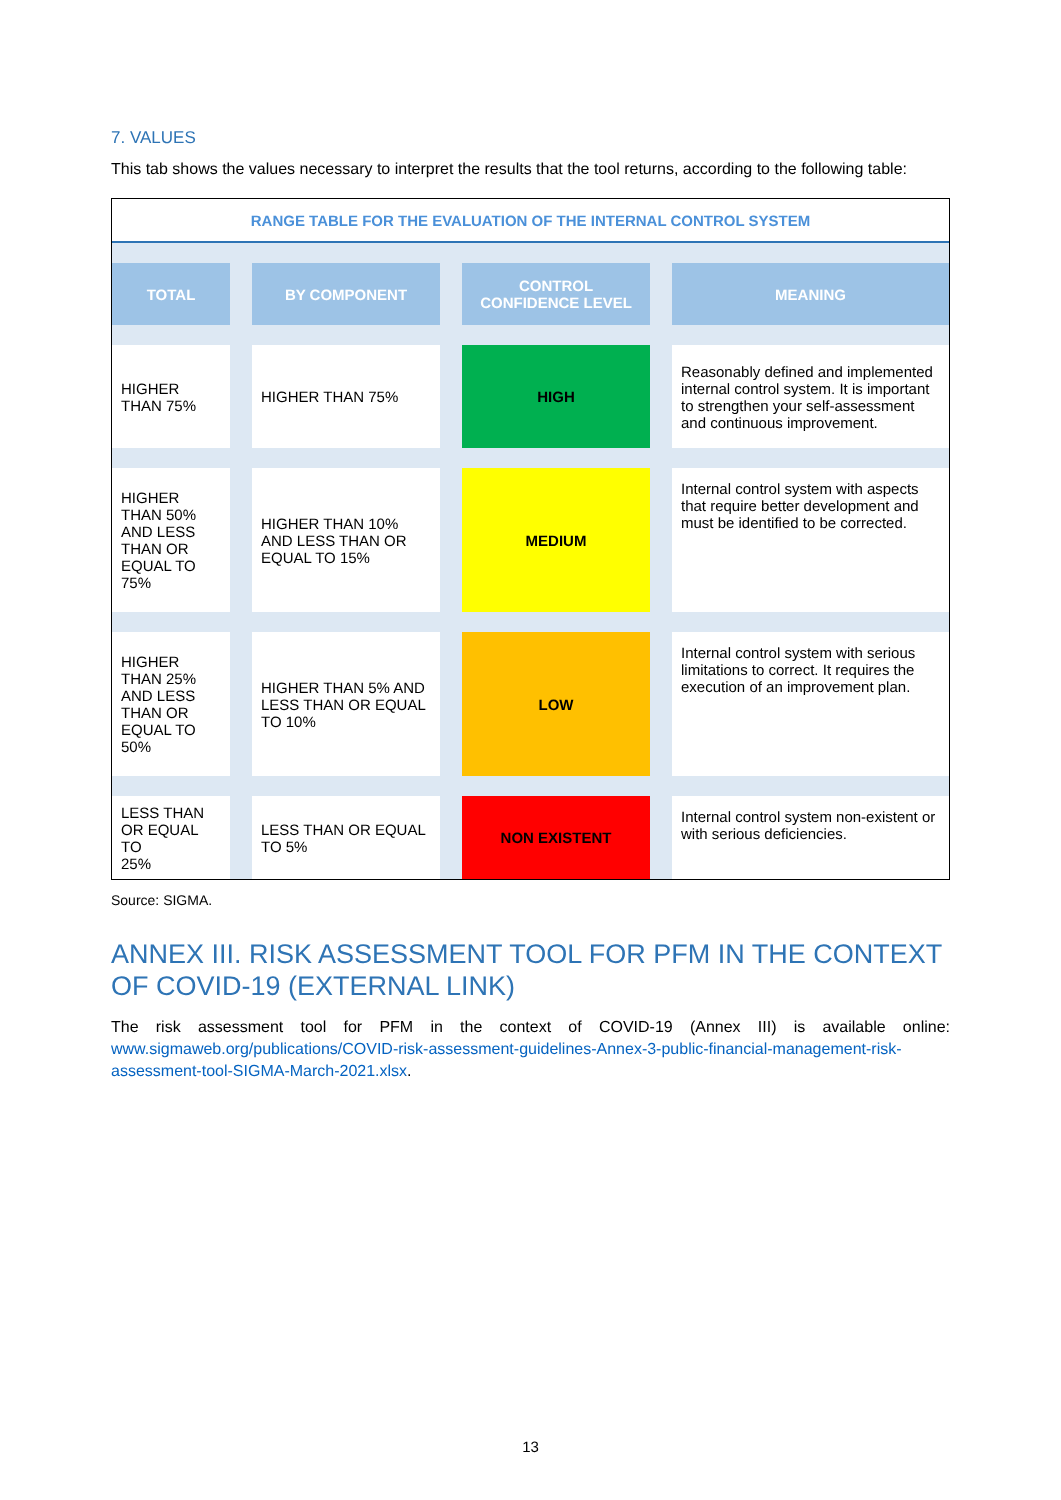7. VALUES
This tab shows the values necessary to interpret the results that the tool returns, according to the following table:
| RANGE TABLE FOR THE EVALUATION OF THE INTERNAL CONTROL SYSTEM | | | |
| TOTAL | BY COMPONENT | CONTROL CONFIDENCE LEVEL | MEANING |
| HIGHER THAN 75% | HIGHER THAN 75% | HIGH | Reasonably defined and implemented internal control system. It is important to strengthen your self-assessment and continuous improvement. |
| HIGHER THAN 50% AND LESS THAN OR EQUAL TO 75% | HIGHER THAN 10% AND LESS THAN OR EQUAL TO 15% | MEDIUM | Internal control system with aspects that require better development and must be identified to be corrected. |
| HIGHER THAN 25% AND LESS THAN OR EQUAL TO 50% | HIGHER THAN 5% AND LESS THAN OR EQUAL TO 10% | LOW | Internal control system with serious limitations to correct. It requires the execution of an improvement plan. |
| LESS THAN OR EQUAL TO 25% | LESS THAN OR EQUAL TO 5% | NON EXISTENT | Internal control system non-existent or with serious deficiencies. |
Source: SIGMA.
ANNEX III. RISK ASSESSMENT TOOL FOR PFM IN THE CONTEXT OF COVID-19 (EXTERNAL LINK)
The risk assessment tool for PFM in the context of COVID-19 (Annex III) is available online: www.sigmaweb.org/publications/COVID-risk-assessment-guidelines-Annex-3-public-financial-management-risk-assessment-tool-SIGMA-March-2021.xlsx.
13